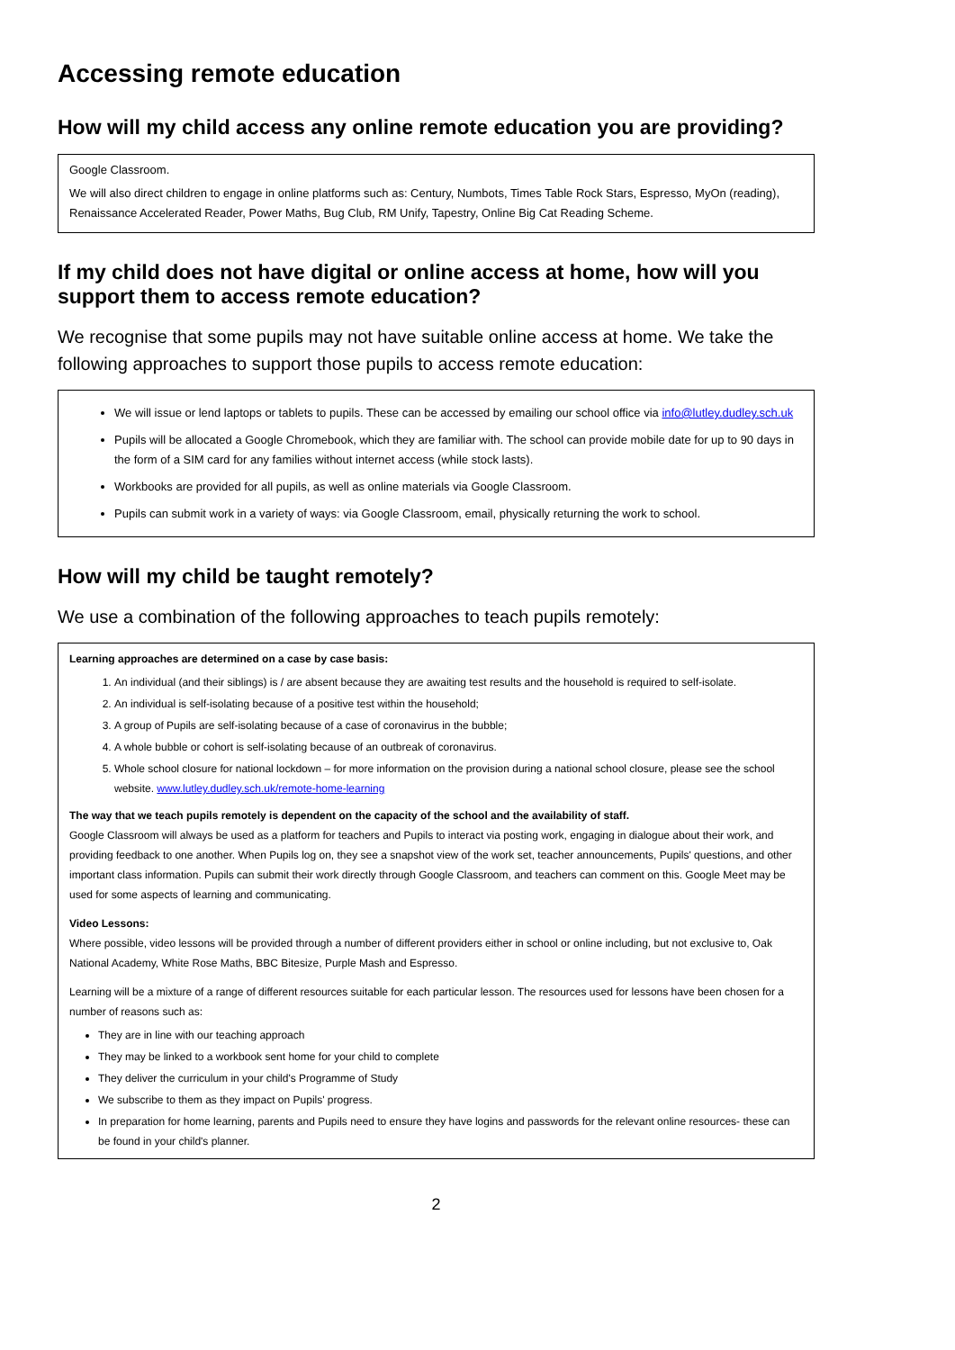Accessing remote education
How will my child access any online remote education you are providing?
Google Classroom.
We will also direct children to engage in online platforms such as: Century, Numbots, Times Table Rock Stars, Espresso, MyOn (reading), Renaissance Accelerated Reader, Power Maths, Bug Club, RM Unify, Tapestry, Online Big Cat Reading Scheme.
If my child does not have digital or online access at home, how will you support them to access remote education?
We recognise that some pupils may not have suitable online access at home. We take the following approaches to support those pupils to access remote education:
We will issue or lend laptops or tablets to pupils. These can be accessed by emailing our school office via info@lutley.dudley.sch.uk
Pupils will be allocated a Google Chromebook, which they are familiar with. The school can provide mobile date for up to 90 days in the form of a SIM card for any families without internet access (while stock lasts).
Workbooks are provided for all pupils, as well as online materials via Google Classroom.
Pupils can submit work in a variety of ways: via Google Classroom, email, physically returning the work to school.
How will my child be taught remotely?
We use a combination of the following approaches to teach pupils remotely:
Learning approaches are determined on a case by case basis:
1. An individual (and their siblings) is / are absent because they are awaiting test results and the household is required to self-isolate.
2. An individual is self-isolating because of a positive test within the household;
3. A group of Pupils are self-isolating because of a case of coronavirus in the bubble;
4. A whole bubble or cohort is self-isolating because of an outbreak of coronavirus.
5. Whole school closure for national lockdown – for more information on the provision during a national school closure, please see the school website. www.lutley.dudley.sch.uk/remote-home-learning
The way that we teach pupils remotely is dependent on the capacity of the school and the availability of staff.
Google Classroom will always be used as a platform for teachers and Pupils to interact via posting work, engaging in dialogue about their work, and providing feedback to one another. When Pupils log on, they see a snapshot view of the work set, teacher announcements, Pupils' questions, and other important class information. Pupils can submit their work directly through Google Classroom, and teachers can comment on this. Google Meet may be used for some aspects of learning and communicating.
Video Lessons:
Where possible, video lessons will be provided through a number of different providers either in school or online including, but not exclusive to, Oak National Academy, White Rose Maths, BBC Bitesize, Purple Mash and Espresso.
Learning will be a mixture of a range of different resources suitable for each particular lesson. The resources used for lessons have been chosen for a number of reasons such as:
They are in line with our teaching approach
They may be linked to a workbook sent home for your child to complete
They deliver the curriculum in your child's Programme of Study
We subscribe to them as they impact on Pupils' progress.
In preparation for home learning, parents and Pupils need to ensure they have logins and passwords for the relevant online resources- these can be found in your child's planner.
2